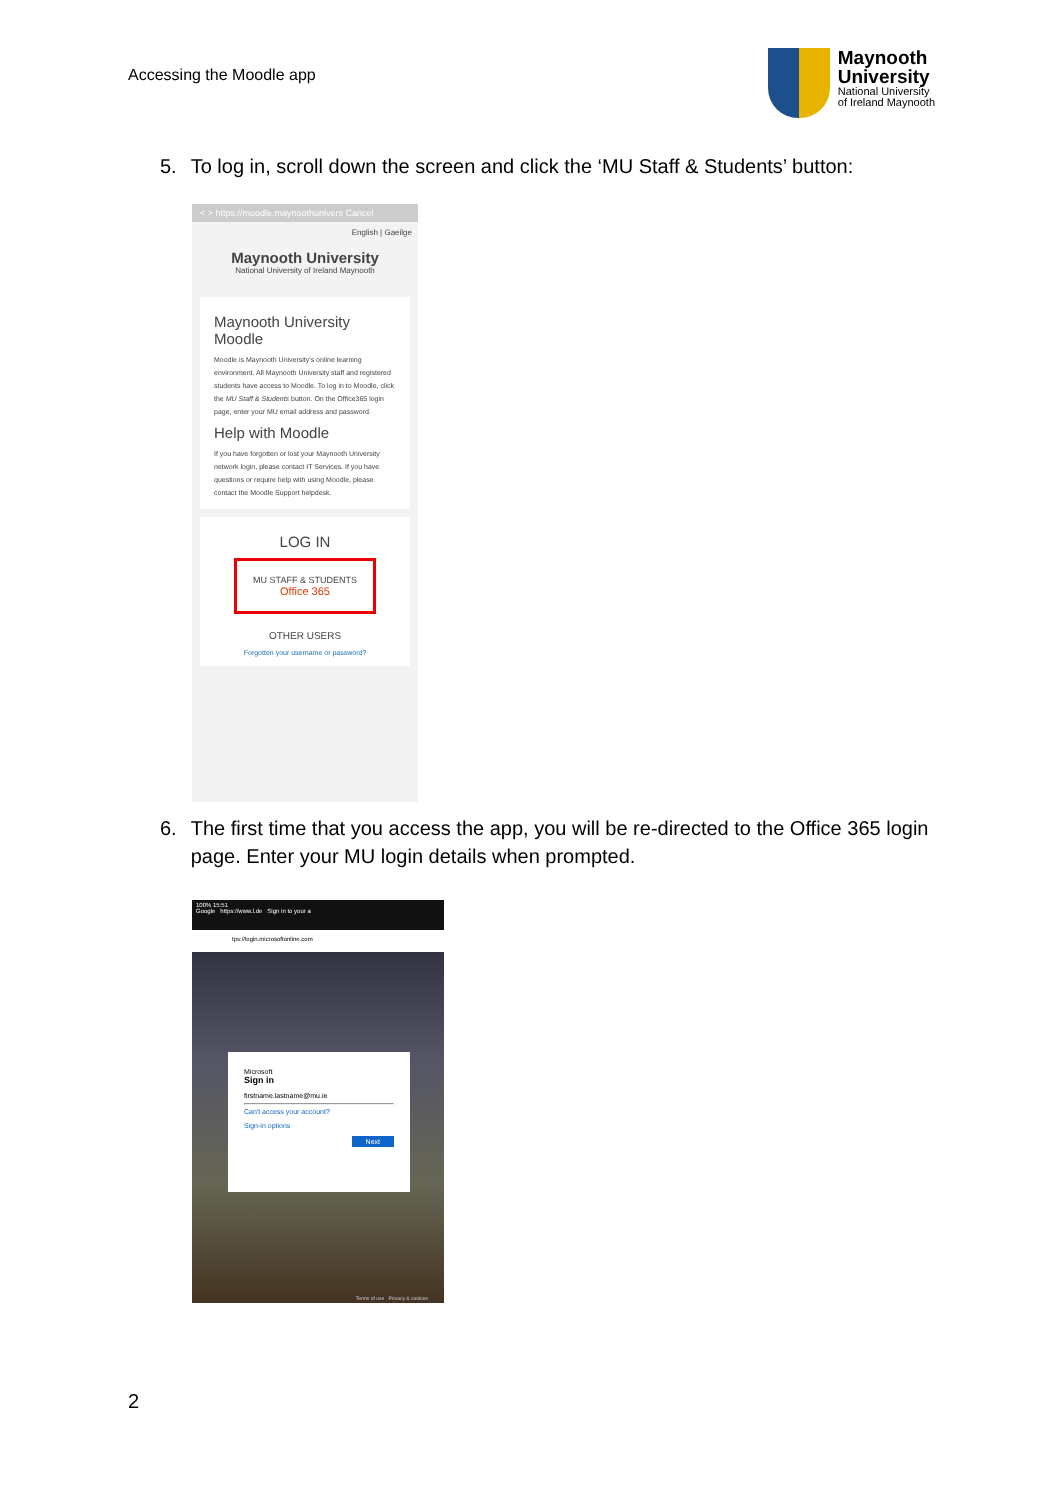Accessing the Moodle app
Maynooth
University
National University
of Ireland Maynooth
5. To log in, scroll down the screen and click the ‘MU Staff & Students’ button:
< > https://moodle.maynoothunivers Cancel
English | Gaeilge
Maynooth University
National University of Ireland Maynooth
Maynooth University Moodle
Moodle is Maynooth University's online learning environment. All Maynooth University staff and registered students have access to Moodle. To log in to Moodle, click the MU Staff & Students button. On the Office365 login page, enter your MU email address and password.
Help with Moodle
If you have forgotten or lost your Maynooth University network login, please contact IT Services. If you have questions or require help with using Moodle, please contact the Moodle Support helpdesk.
LOG IN
MU STAFF & STUDENTS
Office 365
OTHER USERS
Forgotten your username or password?
6. The first time that you access the app, you will be re-directed to the Office 365 login page. Enter your MU login details when prompted.
100% 15:51
Google https://www.l.de Sign in to your a
tps://login.microsoftonline.com
Microsoft
Sign in
firstname.lastname@mu.ie
Can't access your account?
Sign-in options
Next
Terms of use Privacy & cookies
2